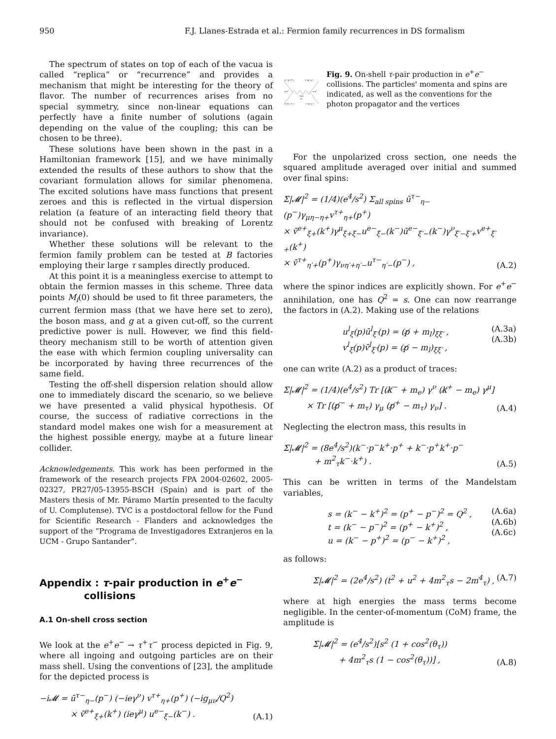950 F.J. Llanes-Estrada et al.: Fermion family recurrences in DS formalism
The spectrum of states on top of each of the vacua is called “replica” or “recurrence” and provides a mechanism that might be interesting for the theory of flavor. The number of recurrences arises from no special symmetry, since non-linear equations can perfectly have a finite number of solutions (again depending on the value of the coupling; this can be chosen to be three).
These solutions have been shown in the past in a Hamiltonian framework [15], and we have minimally extended the results of these authors to show that the covariant formulation allows for similar phenomena. The excited solutions have mass functions that present zeroes and this is reflected in the virtual dispersion relation (a feature of an interacting field theory that should not be confused with breaking of Lorentz invariance).
Whether these solutions will be relevant to the fermion family problem can be tested at B factories employing their large τ samples directly produced.
At this point it is a meaningless exercise to attempt to obtain the fermion masses in this scheme. Three data points M<sub>i</sub>(0) should be used to fit three parameters, the current fermion mass (that we have here set to zero), the boson mass, and g at a given cut-off, so the current predictive power is null. However, we find this field-theory mechanism still to be worth of attention given the ease with which fermion coupling universality can be incorporated by having three recurrences of the same field.
Testing the off-shell dispersion relation should allow one to immediately discard the scenario, so we believe we have presented a valid physical hypothesis. Of course, the success of radiative corrections in the standard model makes one wish for a measurement at the highest possible energy, maybe at a future linear collider.
Acknowledgements. This work has been performed in the framework of the research projects FPA 2004-02602, 2005-02327, PR27/05-13955-BSCH (Spain) and is part of the Masters thesis of Mr. Páramo Martín presented to the faculty of U. Complutense). TVC is a postdoctoral fellow for the Fund for Scientific Research - Flanders and acknowledges the support of the “Programa de Investigadores Extranjeros en la UCM - Grupo Santander”.
Appendix : τ-pair production in e<sup>+</sup>e<sup>−</sup>
collisions
A.1 On-shell cross section
We look at the e<sup>+</sup>e<sup>−</sup> → τ<sup>+</sup>τ<sup>−</sup> process depicted in Fig. 9, where all ingoing and outgoing particles are on their mass shell. Using the conventions of [23], the amplitude for the depicted process is
−i𝓜 = ū<sup>τ−</sup><sub>η−</sub>(p<sup>−</sup>) (−ieγ<sup>ν</sup>) v<sup>τ+</sup><sub>η+</sub>(p<sup>+</sup>) (−ig<sub>μν</sub>/Q<sup>2</sup>)
× v̄<sup>e+</sup><sub>ξ+</sub>(k<sup>+</sup>) (ieγ<sup>μ</sup>) u<sup>e−</sup><sub>ξ−</sub>(k<sup>−</sup>) . (A.1)
e⁺ (k⁺,ξ⁺)
τ⁺(p⁺,η⁺)
ieγμ
−ieγν
−igμν
Q²
e⁻(k⁻, ξ⁻)
τ⁻(p⁻,η⁻)
Fig. 9. On-shell τ-pair production in e<sup>+</sup>e<sup>−</sup> collisions. The particles' momenta and spins are indicated, as well as the conventions for the photon propagator and the vertices
For the unpolarized cross section, one needs the squared amplitude averaged over initial and summed over final spins:
Σ̄|𝓜|<sup>2</sup> = (1/4)(e<sup>4</sup>/s<sup>2</sup>) Σ<sub>all spins</sub> ū<sup>τ−</sup><sub>η−</sub>(p<sup>−</sup>)γ<sub>μη−η+</sub>v<sup>τ+</sup><sub>η+</sub>(p<sup>+</sup>)
× v̄<sup>e+</sup><sub>ξ+</sub>(k<sup>+</sup>)γ<sup>μ</sup><sub>ξ+ξ−</sub>u<sup>e−</sup><sub>ξ−</sub>(k<sup>−</sup>)ū<sup>e−</sup><sub>ξ′−</sub>(k<sup>−</sup>)γ<sup>ν</sup><sub>ξ′−ξ′+</sub>v<sup>e+</sup><sub>ξ′+</sub>(k<sup>+</sup>)
× v̄<sup>τ+</sup><sub>η′+</sub>(p<sup>+</sup>)γ<sub>νη′+η′−</sub>u<sup>τ−</sup><sub>η′−</sub>(p<sup>−</sup>) , (A.2)
where the spinor indices are explicitly shown. For e<sup>+</sup>e<sup>−</sup> annihilation, one has Q<sup>2</sup> = s. One can now rearrange the factors in (A.2). Making use of the relations
u<sup>l</sup><sub>ξ</sub>(p)ū<sup>l</sup><sub>ξ′</sub>(p) = (p̸ + m<sub>l</sub>)<sub>ξξ′</sub> ,
v<sup>l</sup><sub>ξ</sub>(p)v̄<sup>l</sup><sub>ξ′</sub>(p) = (p̸ − m<sub>l</sub>)<sub>ξξ′</sub> , (A.3a)
(A.3b)
one can write (A.2) as a product of traces:
Σ̄|𝓜|<sup>2</sup> = (1/4)(e<sup>4</sup>/s<sup>2</sup>) Tr [(k̸<sup>−</sup> + m<sub>e</sub>) γ<sup>ν</sup> (k̸<sup>+</sup> − m<sub>e</sub>) γ<sup>μ</sup>]
× Tr [(p̸<sup>−</sup> + m<sub>τ</sub>) γ<sub>μ</sub> (p̸<sup>+</sup> − m<sub>τ</sub>) γ<sub>ν</sub>] . (A.4)
Neglecting the electron mass, this results in
Σ̄|𝓜|<sup>2</sup> = (8e<sup>4</sup>/s<sup>2</sup>)(k<sup>−</sup>·p<sup>−</sup>k<sup>+</sup>·p<sup>+</sup> + k<sup>−</sup>·p<sup>+</sup>k<sup>+</sup>·p<sup>−</sup>
+ m<sup>2</sup><sub>τ</sub>k<sup>−</sup>·k<sup>+</sup>) . (A.5)
This can be written in terms of the Mandelstam variables,
s = (k<sup>−</sup> − k<sup>+</sup>)<sup>2</sup> = (p<sup>+</sup> − p<sup>−</sup>)<sup>2</sup> = Q<sup>2</sup> ,
t = (k<sup>−</sup> − p<sup>−</sup>)<sup>2</sup> = (p<sup>+</sup> − k<sup>+</sup>)<sup>2</sup> ,
u = (k<sup>−</sup> − p<sup>+</sup>)<sup>2</sup> = (p<sup>−</sup> − k<sup>+</sup>)<sup>2</sup> , (A.6a)
(A.6b)
(A.6c)
as follows:
Σ̄|𝓜|<sup>2</sup> = (2e<sup>4</sup>/s<sup>2</sup>) (t<sup>2</sup> + u<sup>2</sup> + 4m<sup>2</sup><sub>τ</sub>s − 2m<sup>4</sup><sub>τ</sub>) , (A.7)
where at high energies the mass terms become negligible. In the center-of-momentum (CoM) frame, the amplitude is
Σ̄|𝓜|<sup>2</sup> = (e<sup>4</sup>/s<sup>2</sup>)[s<sup>2</sup> (1 + cos<sup>2</sup>(θ<sub>τ</sub>))
+ 4m<sup>2</sup><sub>τ</sub>s (1 − cos<sup>2</sup>(θ<sub>τ</sub>))] , (A.8)